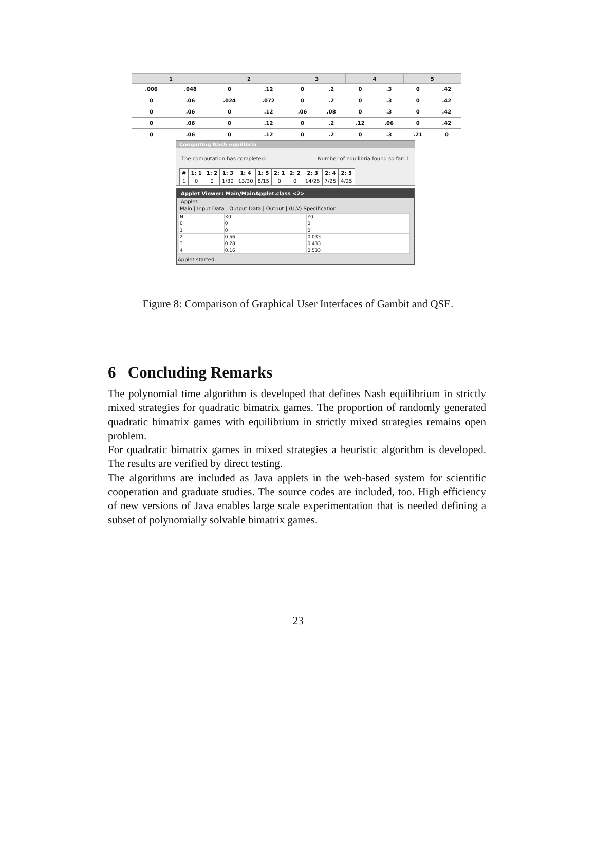| 1 | | 2 | | 3 | | 4 | | 5 | |
| --- | --- | --- | --- | --- | --- | --- | --- | --- | --- |
| .006 | .048 | 0 | .12 | 0 | .2 | 0 | .3 | 0 | .42 |
| 0 | .06 | .024 | .072 | 0 | .2 | 0 | .3 | 0 | .42 |
| 0 | .06 | 0 | .12 | .06 | .08 | 0 | .3 | 0 | .42 |
| 0 | .06 | 0 | .12 | 0 | .2 | .12 | .06 | 0 | .42 |
| 0 | .06 | 0 | .12 | 0 | .2 | 0 | .3 | .21 | 0 |
Computing Nash equilibria
The computation has completed. Number of equilibria found so far: 1
| # | 1: 1 | 1: 2 | 1: 3 | 1: 4 | 1: 5 | 2: 1 | 2: 2 | 2: 3 | 2: 4 | 2: 5 |
| --- | --- | --- | --- | --- | --- | --- | --- | --- | --- | --- |
| 1 | 0 | 0 | 1/30 | 13/30 | 8/15 | 0 | 0 | 14/25 | 7/25 | 4/25 |
Applet Viewer: Main/MainApplet.class <2>
Applet
Main | Input Data | Output Data | Output | (U,V) Specification
| N. | X0 | Y0 |
| --- | --- | --- |
| 0 | 0 | 0 |
| 1 | 0 | 0 |
| 2 | 0.56 | 0.033 |
| 3 | 0.28 | 0.433 |
| 4 | 0.16 | 0.533 |
Applet started.
Figure 8: Comparison of Graphical User Interfaces of Gambit and QSE.
6 Concluding Remarks
The polynomial time algorithm is developed that defines Nash equilibrium in strictly mixed strategies for quadratic bimatrix games. The proportion of randomly generated quadratic bimatrix games with equilibrium in strictly mixed strategies remains open problem.
For quadratic bimatrix games in mixed strategies a heuristic algorithm is developed. The results are verified by direct testing.
The algorithms are included as Java applets in the web-based system for scientific cooperation and graduate studies. The source codes are included, too. High efficiency of new versions of Java enables large scale experimentation that is needed defining a subset of polynomially solvable bimatrix games.
23